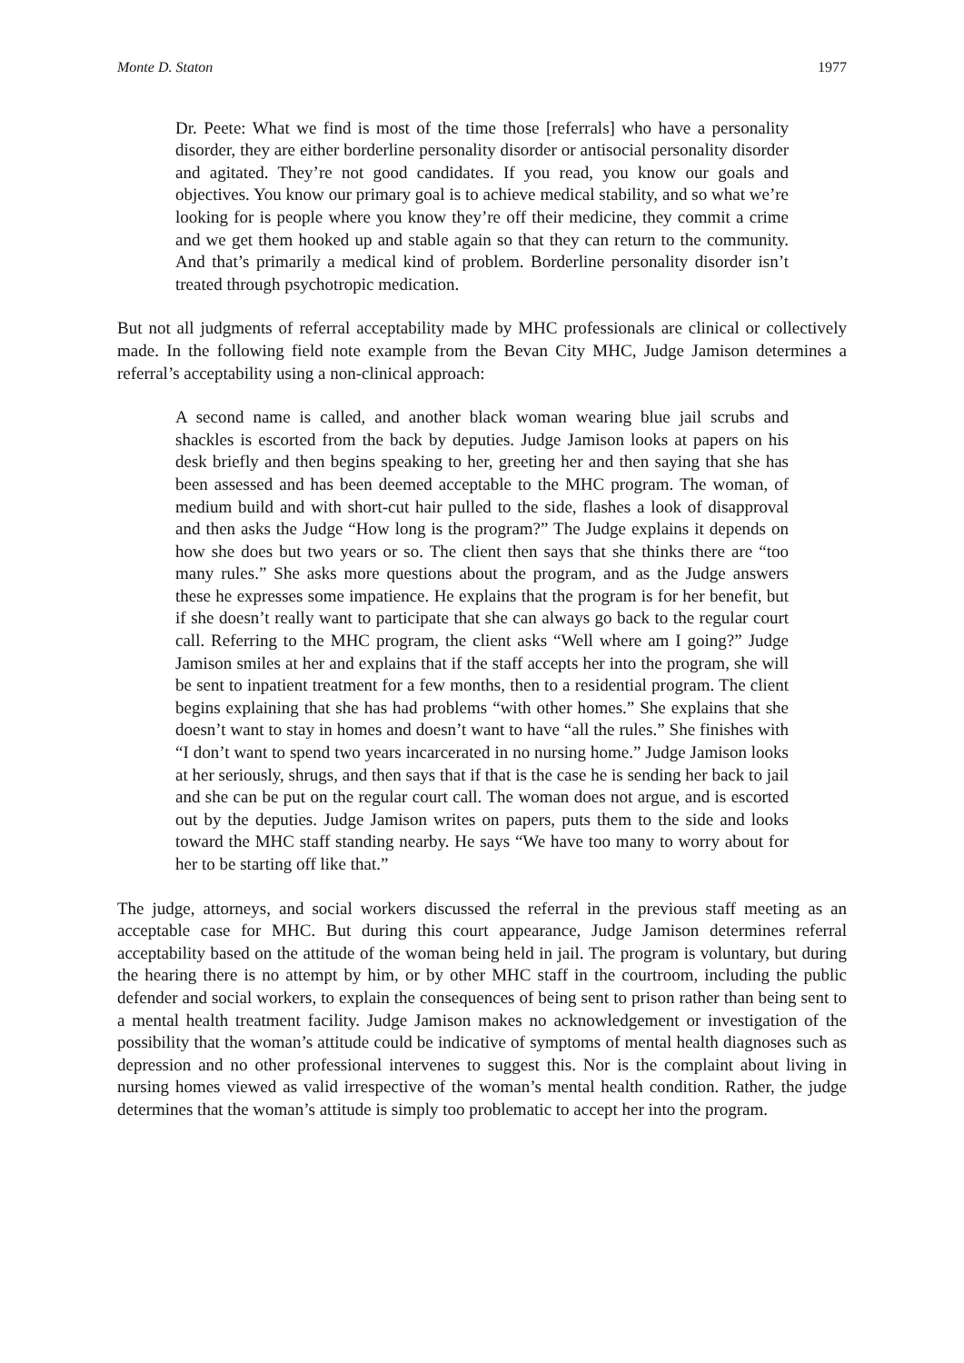Monte D. Staton 1977
Dr. Peete: What we find is most of the time those [referrals] who have a personality disorder, they are either borderline personality disorder or antisocial personality disorder and agitated. They’re not good candidates. If you read, you know our goals and objectives. You know our primary goal is to achieve medical stability, and so what we’re looking for is people where you know they’re off their medicine, they commit a crime and we get them hooked up and stable again so that they can return to the community. And that’s primarily a medical kind of problem. Borderline personality disorder isn’t treated through psychotropic medication.
But not all judgments of referral acceptability made by MHC professionals are clinical or collectively made. In the following field note example from the Bevan City MHC, Judge Jamison determines a referral’s acceptability using a non-clinical approach:
A second name is called, and another black woman wearing blue jail scrubs and shackles is escorted from the back by deputies. Judge Jamison looks at papers on his desk briefly and then begins speaking to her, greeting her and then saying that she has been assessed and has been deemed acceptable to the MHC program. The woman, of medium build and with short-cut hair pulled to the side, flashes a look of disapproval and then asks the Judge “How long is the program?” The Judge explains it depends on how she does but two years or so. The client then says that she thinks there are “too many rules.” She asks more questions about the program, and as the Judge answers these he expresses some impatience. He explains that the program is for her benefit, but if she doesn’t really want to participate that she can always go back to the regular court call. Referring to the MHC program, the client asks “Well where am I going?” Judge Jamison smiles at her and explains that if the staff accepts her into the program, she will be sent to inpatient treatment for a few months, then to a residential program. The client begins explaining that she has had problems “with other homes.” She explains that she doesn’t want to stay in homes and doesn’t want to have “all the rules.” She finishes with “I don’t want to spend two years incarcerated in no nursing home.” Judge Jamison looks at her seriously, shrugs, and then says that if that is the case he is sending her back to jail and she can be put on the regular court call. The woman does not argue, and is escorted out by the deputies. Judge Jamison writes on papers, puts them to the side and looks toward the MHC staff standing nearby. He says “We have too many to worry about for her to be starting off like that.”
The judge, attorneys, and social workers discussed the referral in the previous staff meeting as an acceptable case for MHC. But during this court appearance, Judge Jamison determines referral acceptability based on the attitude of the woman being held in jail. The program is voluntary, but during the hearing there is no attempt by him, or by other MHC staff in the courtroom, including the public defender and social workers, to explain the consequences of being sent to prison rather than being sent to a mental health treatment facility. Judge Jamison makes no acknowledgement or investigation of the possibility that the woman’s attitude could be indicative of symptoms of mental health diagnoses such as depression and no other professional intervenes to suggest this. Nor is the complaint about living in nursing homes viewed as valid irrespective of the woman’s mental health condition. Rather, the judge determines that the woman’s attitude is simply too problematic to accept her into the program.